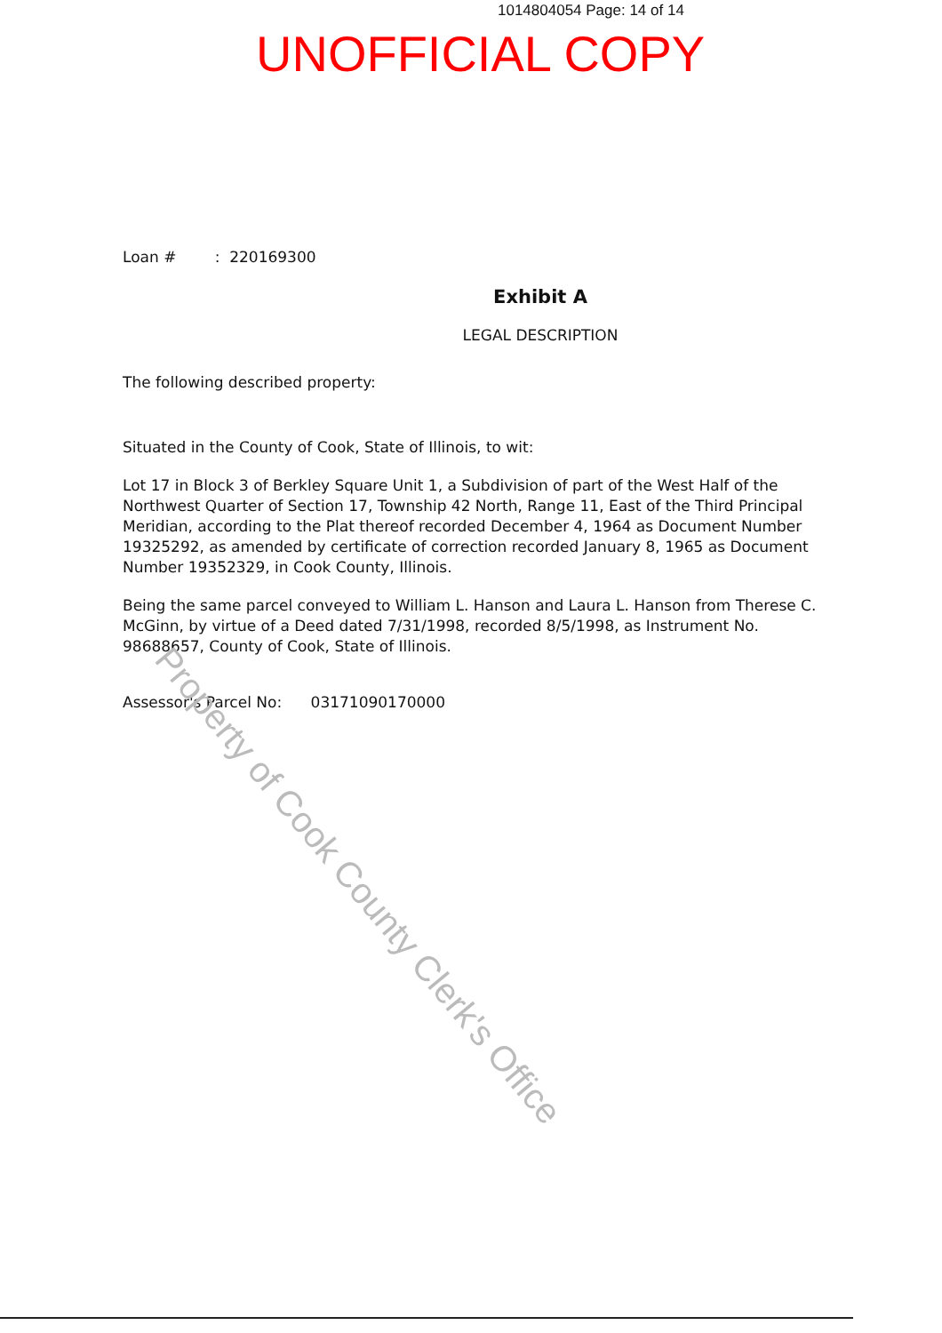1014804054 Page: 14 of 14
UNOFFICIAL COPY
Loan # : 220169300
Exhibit A
LEGAL DESCRIPTION
The following described property:
Situated in the County of Cook, State of Illinois, to wit:
Lot 17 in Block 3 of Berkley Square Unit 1, a Subdivision of part of the West Half of the Northwest Quarter of Section 17, Township 42 North, Range 11, East of the Third Principal Meridian, according to the Plat thereof recorded December 4, 1964 as Document Number 19325292, as amended by certificate of correction recorded January 8, 1965 as Document Number 19352329, in Cook County, Illinois.
Being the same parcel conveyed to William L. Hanson and Laura L. Hanson from Therese C. McGinn, by virtue of a Deed dated 7/31/1998, recorded 8/5/1998, as Instrument No. 98688657, County of Cook, State of Illinois.
Assessor's Parcel No: 03171090170000
Property of Cook County Clerk's Office